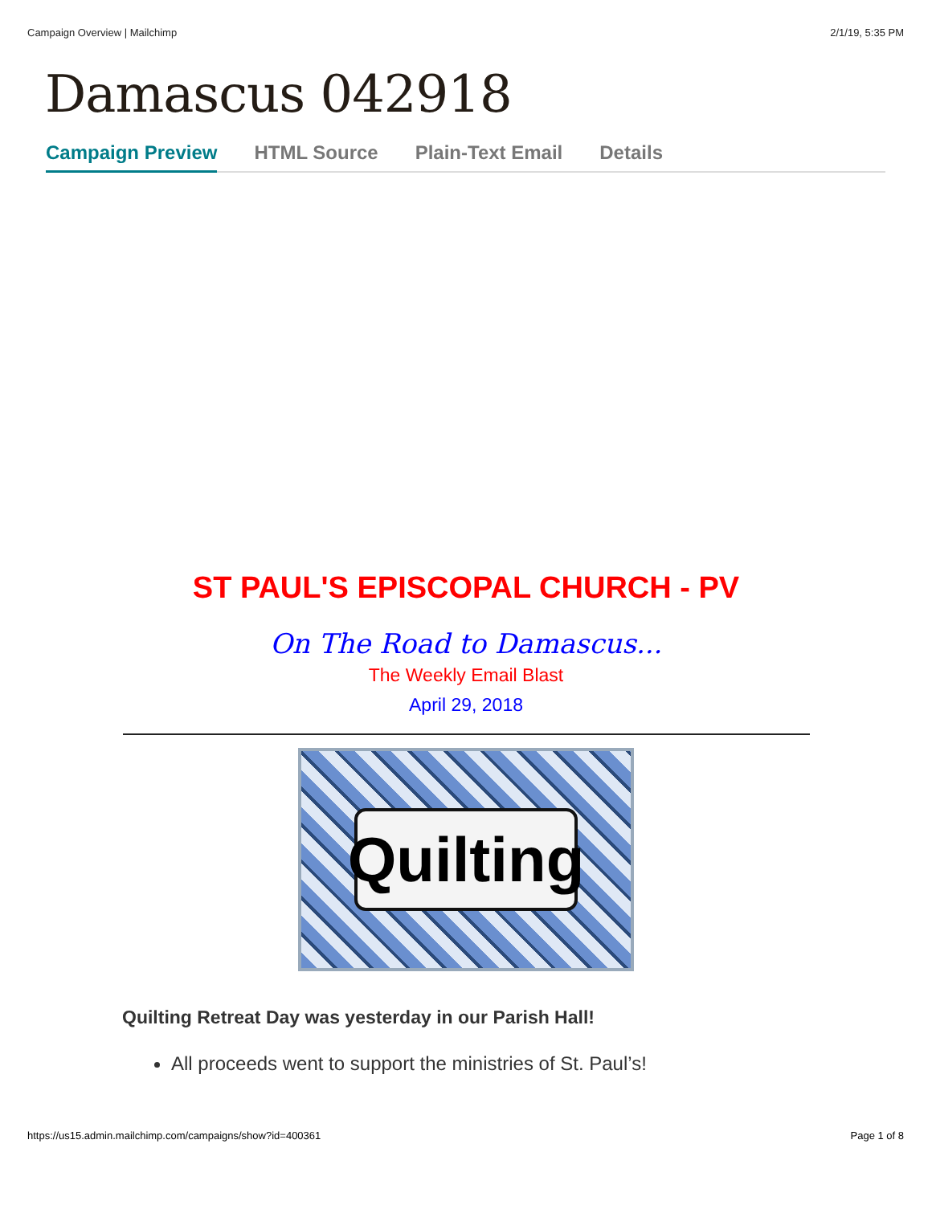Campaign Overview | Mailchimp 2/1/19, 5:35 PM
Damascus 042918
Campaign Preview HTML Source Plain-Text Email Details
ST PAUL'S EPISCOPAL CHURCH - PV
On The Road to Damascus...
The Weekly Email Blast
April 29, 2018
Quilting
Quilting Retreat Day was yesterday in our Parish Hall!
All proceeds went to support the ministries of St. Paul’s!
https://us15.admin.mailchimp.com/campaigns/show?id=400361 Page 1 of 8